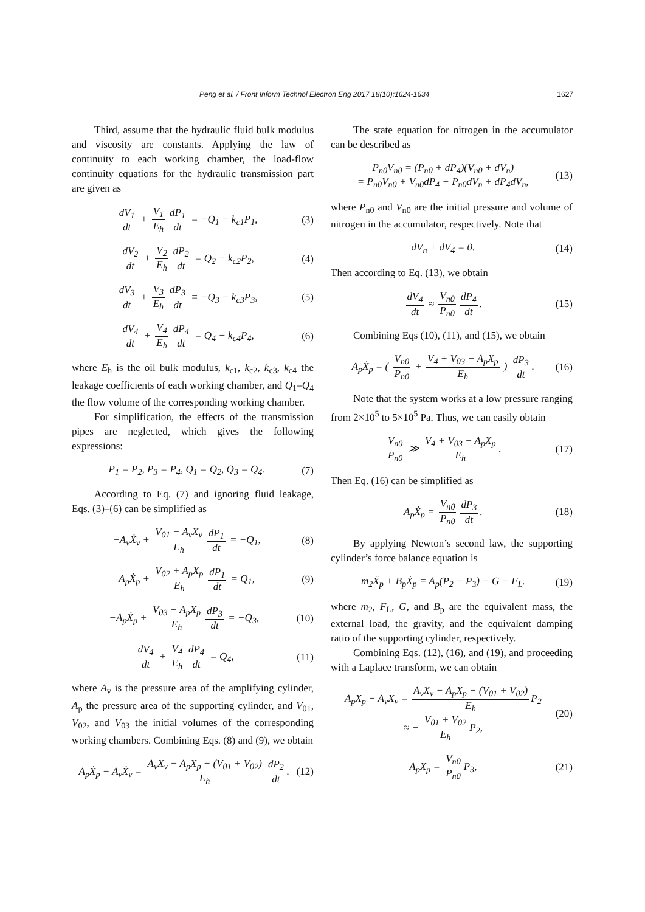Peng et al. / Front Inform Technol Electron Eng 2017 18(10):1624-1634 1627
Third, assume that the hydraulic fluid bulk modulus and viscosity are constants. Applying the law of continuity to each working chamber, the load-flow continuity equations for the hydraulic transmission part are given as
dV<sub>1</sub> dt + V<sub>1</sub> E<sub>h</sub> dP<sub>1</sub> dt = −Q<sub>1</sub> − k<sub>c1</sub>P<sub>1</sub>,
(3)
dV<sub>2</sub> dt + V<sub>2</sub> E<sub>h</sub> dP<sub>2</sub> dt = Q<sub>2</sub> − k<sub>c2</sub>P<sub>2</sub>,
(4)
dV<sub>3</sub> dt + V<sub>3</sub> E<sub>h</sub> dP<sub>3</sub> dt = −Q<sub>3</sub> − k<sub>c3</sub>P<sub>3</sub>,
(5)
dV<sub>4</sub> dt + V<sub>4</sub> E<sub>h</sub> dP<sub>4</sub> dt = Q<sub>4</sub> − k<sub>c4</sub>P<sub>4</sub>,
(6)
where E<sub>h</sub> is the oil bulk modulus, k<sub>c1</sub>, k<sub>c2</sub>, k<sub>c3</sub>, k<sub>c4</sub> the leakage coefficients of each working chamber, and Q<sub>1</sub>–Q<sub>4</sub> the flow volume of the corresponding working chamber.
For simplification, the effects of the transmission pipes are neglected, which gives the following expressions:
P<sub>1</sub> = P<sub>2</sub>, P<sub>3</sub> = P<sub>4</sub>, Q<sub>1</sub> = Q<sub>2</sub>, Q<sub>3</sub> = Q<sub>4</sub>.
(7)
According to Eq. (7) and ignoring fluid leakage, Eqs. (3)–(6) can be simplified as
−A<sub>v</sub>Ẋ<sub>v</sub> + V<sub>01</sub> − A<sub>v</sub>X<sub>v</sub> E<sub>h</sub> dP<sub>1</sub> dt = −Q<sub>1</sub>,
(8)
A<sub>p</sub>Ẋ<sub>p</sub> + V<sub>02</sub> + A<sub>p</sub>X<sub>p</sub> E<sub>h</sub> dP<sub>1</sub> dt = Q<sub>1</sub>,
(9)
−A<sub>p</sub>Ẋ<sub>p</sub> + V<sub>03</sub> − A<sub>p</sub>X<sub>p</sub> E<sub>h</sub> dP<sub>3</sub> dt = −Q<sub>3</sub>,
(10)
dV<sub>4</sub> dt + V<sub>4</sub> E<sub>h</sub> dP<sub>4</sub> dt = Q<sub>4</sub>, (11)
where A<sub>v</sub> is the pressure area of the amplifying cylinder, A<sub>p</sub> the pressure area of the supporting cylinder, and V<sub>01</sub>, V<sub>02</sub>, and V<sub>03</sub> the initial volumes of the corresponding working chambers. Combining Eqs. (8) and (9), we obtain
A<sub>p</sub>Ẋ<sub>p</sub> − A<sub>v</sub>Ẋ<sub>v</sub> = A<sub>v</sub>X<sub>v</sub> − A<sub>p</sub>X<sub>p</sub> − (V<sub>01</sub> + V<sub>02</sub>) E<sub>h</sub> dP<sub>2</sub> dt.
(12)
The state equation for nitrogen in the accumulator can be described as
P<sub>n0</sub>V<sub>n0</sub> = (P<sub>n0</sub> + dP<sub>4</sub>)(V<sub>n0</sub> + dV<sub>n</sub>)
= P<sub>n0</sub>V<sub>n0</sub> + V<sub>n0</sub>dP<sub>4</sub> + P<sub>n0</sub>dV<sub>n</sub> + dP<sub>4</sub>dV<sub>n</sub>,
(13)
where P<sub>n0</sub> and V<sub>n0</sub> are the initial pressure and volume of nitrogen in the accumulator, respectively. Note that
dV<sub>n</sub> + dV<sub>4</sub> = 0. (14)
Then according to Eq. (13), we obtain
dV<sub>4</sub> dt ≈ V<sub>n0</sub> P<sub>n0</sub> dP<sub>4</sub> dt. (15)
Combining Eqs (10), (11), and (15), we obtain
A<sub>p</sub>Ẋ<sub>p</sub> = ( V<sub>n0</sub> P<sub>n0</sub> + V<sub>4</sub> + V<sub>03</sub> − A<sub>p</sub>X<sub>p</sub> E<sub>h</sub> ) dP<sub>3</sub> dt.
(16)
Note that the system works at a low pressure ranging from 2×10<sup>5</sup> to 5×10<sup>5</sup> Pa. Thus, we can easily obtain
V<sub>n0</sub> P<sub>n0</sub> ≫ V<sub>4</sub> + V<sub>03</sub> − A<sub>p</sub>X<sub>p</sub> E<sub>h</sub>. (17)
Then Eq. (16) can be simplified as
A<sub>p</sub>Ẋ<sub>p</sub> = V<sub>n0</sub> P<sub>n0</sub> dP<sub>3</sub> dt. (18)
By applying Newton’s second law, the supporting cylinder’s force balance equation is
m<sub>2</sub>Ẍ<sub>p</sub> + B<sub>p</sub>Ẋ<sub>p</sub> = A<sub>p</sub>(P<sub>2</sub> − P<sub>3</sub>) − G − F<sub>L</sub>.
(19)
where m<sub>2</sub>, F<sub>L</sub>, G, and B<sub>p</sub> are the equivalent mass, the external load, the gravity, and the equivalent damping ratio of the supporting cylinder, respectively.
Combining Eqs. (12), (16), and (19), and proceeding with a Laplace transform, we can obtain
A<sub>p</sub>X<sub>p</sub> − A<sub>v</sub>X<sub>v</sub> = A<sub>v</sub>X<sub>v</sub> − A<sub>p</sub>X<sub>p</sub> − (V<sub>01</sub> + V<sub>02</sub>) E<sub>h</sub> P<sub>2</sub>
≈ − V<sub>01</sub> + V<sub>02</sub> E<sub>h</sub> P<sub>2</sub>,
(20)
A<sub>p</sub>X<sub>p</sub> = V<sub>n0</sub> P<sub>n0</sub> P<sub>3</sub>, (21)